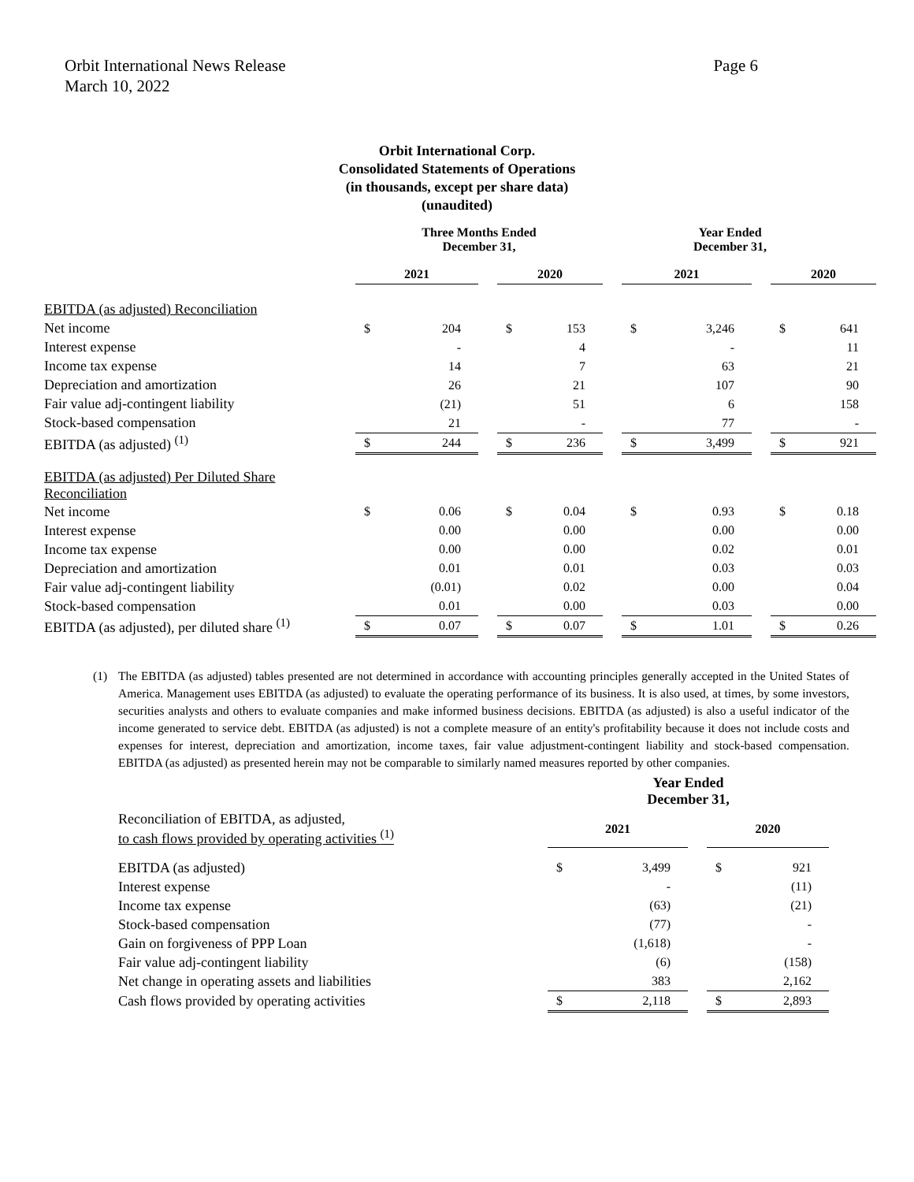Orbit International News Release
March 10, 2022
Page 6
Orbit International Corp.
Consolidated Statements of Operations
(in thousands, except per share data)
(unaudited)
| | Three Months Ended December 31, | | | | | Year Ended December 31, | | | | | |
| | 2021 | | | 2020 | | | 2021 | | | 2020 | |
| EBITDA (as adjusted) Reconciliation | | | | | | | | | | | |
| Net income | $ | 204 | | $ | 153 | | $ | 3,246 | | $ | 641 |
| Interest expense | | - | | | 4 | | | - | | | 11 |
| Income tax expense | | 14 | | | 7 | | | 63 | | | 21 |
| Depreciation and amortization | | 26 | | | 21 | | | 107 | | | 90 |
| Fair value adj-contingent liability | | (21) | | | 51 | | | 6 | | | 158 |
| Stock-based compensation | | 21 | | | - | | | 77 | | | - |
| EBITDA (as adjusted) <sup>(1)</sup> | $ | 244 | | $ | 236 | | $ | 3,499 | | $ | 921 |
| EBITDA (as adjusted) Per Diluted Share Reconciliation | | | | | | | | | | | |
| Net income | $ | 0.06 | | $ | 0.04 | | $ | 0.93 | | $ | 0.18 |
| Interest expense | | 0.00 | | | 0.00 | | | 0.00 | | | 0.00 |
| Income tax expense | | 0.00 | | | 0.00 | | | 0.02 | | | 0.01 |
| Depreciation and amortization | | 0.01 | | | 0.01 | | | 0.03 | | | 0.03 |
| Fair value adj-contingent liability | | (0.01) | | | 0.02 | | | 0.00 | | | 0.04 |
| Stock-based compensation | | 0.01 | | | 0.00 | | | 0.03 | | | 0.00 |
| EBITDA (as adjusted), per diluted share <sup>(1)</sup> | $ | 0.07 | | $ | 0.07 | | $ | 1.01 | | $ | 0.26 |
(1) The EBITDA (as adjusted) tables presented are not determined in accordance with accounting principles generally accepted in the United States of America. Management uses EBITDA (as adjusted) to evaluate the operating performance of its business. It is also used, at times, by some investors, securities analysts and others to evaluate companies and make informed business decisions. EBITDA (as adjusted) is also a useful indicator of the income generated to service debt. EBITDA (as adjusted) is not a complete measure of an entity's profitability because it does not include costs and expenses for interest, depreciation and amortization, income taxes, fair value adjustment-contingent liability and stock-based compensation. EBITDA (as adjusted) as presented herein may not be comparable to similarly named measures reported by other companies.
| | Year Ended December 31, | | | | |
| Reconciliation of EBITDA, as adjusted, to cash flows provided by operating activities <sup>(1)</sup> | 2021 | | | 2020 | |
| EBITDA (as adjusted) | $ | 3,499 | | $ | 921 |
| Interest expense | | - | | | (11) |
| Income tax expense | | (63) | | | (21) |
| Stock-based compensation | | (77) | | | - |
| Gain on forgiveness of PPP Loan | | (1,618) | | | - |
| Fair value adj-contingent liability | | (6) | | | (158) |
| Net change in operating assets and liabilities | | 383 | | | 2,162 |
| Cash flows provided by operating activities | $ | 2,118 | | $ | 2,893 |